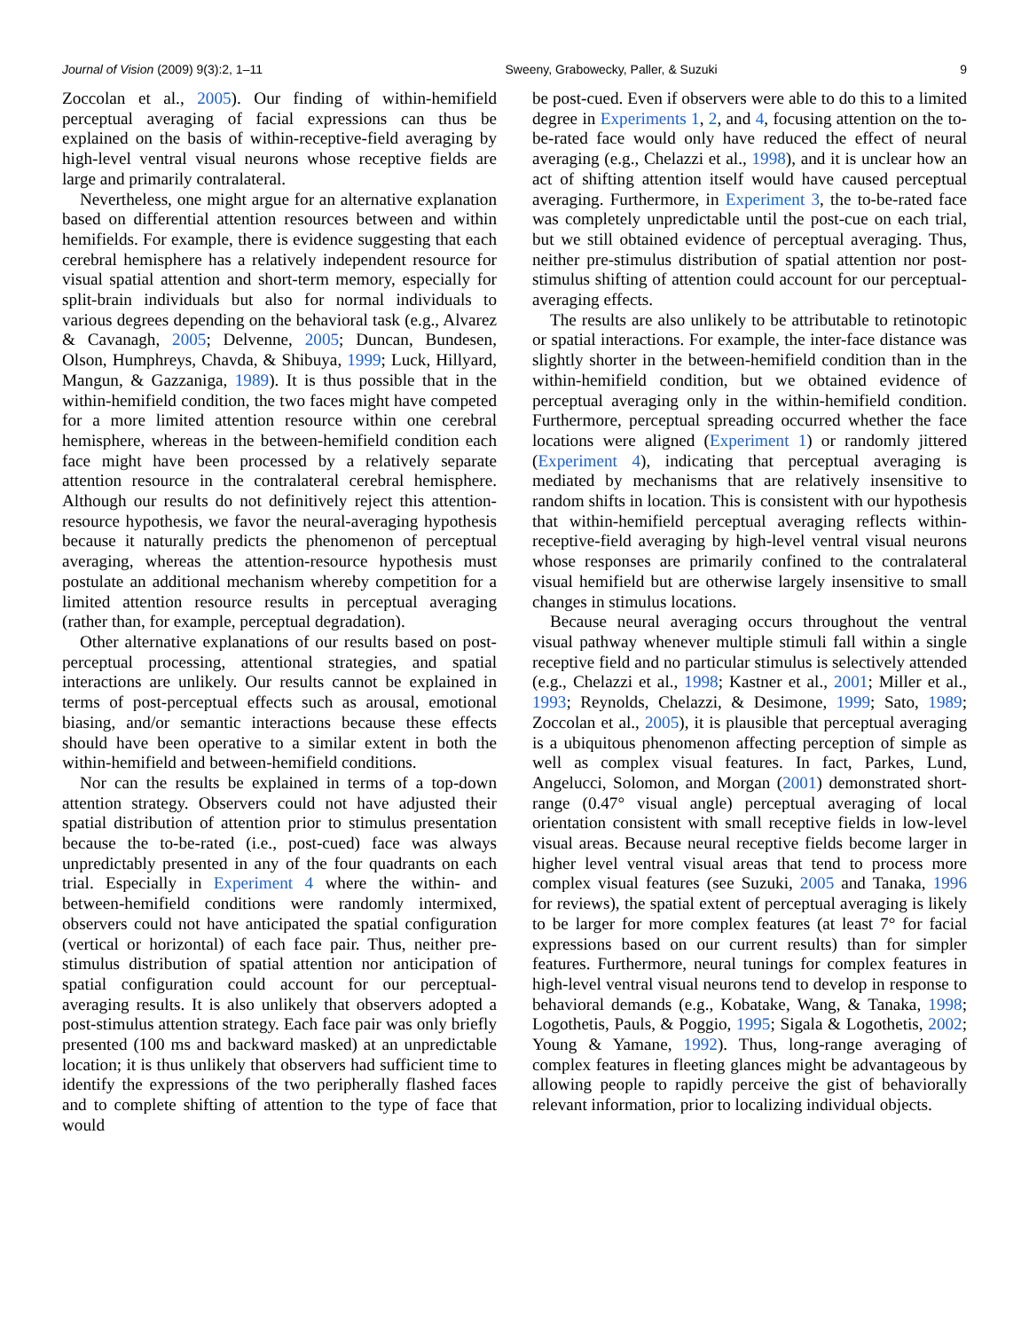Journal of Vision (2009) 9(3):2, 1–11 Sweeny, Grabowecky, Paller, & Suzuki 9
Zoccolan et al., 2005). Our finding of within-hemifield perceptual averaging of facial expressions can thus be explained on the basis of within-receptive-field averaging by high-level ventral visual neurons whose receptive fields are large and primarily contralateral.
Nevertheless, one might argue for an alternative explanation based on differential attention resources between and within hemifields. For example, there is evidence suggesting that each cerebral hemisphere has a relatively independent resource for visual spatial attention and short-term memory, especially for split-brain individuals but also for normal individuals to various degrees depending on the behavioral task (e.g., Alvarez & Cavanagh, 2005; Delvenne, 2005; Duncan, Bundesen, Olson, Humphreys, Chavda, & Shibuya, 1999; Luck, Hillyard, Mangun, & Gazzaniga, 1989). It is thus possible that in the within-hemifield condition, the two faces might have competed for a more limited attention resource within one cerebral hemisphere, whereas in the between-hemifield condition each face might have been processed by a relatively separate attention resource in the contralateral cerebral hemisphere. Although our results do not definitively reject this attention-resource hypothesis, we favor the neural-averaging hypothesis because it naturally predicts the phenomenon of perceptual averaging, whereas the attention-resource hypothesis must postulate an additional mechanism whereby competition for a limited attention resource results in perceptual averaging (rather than, for example, perceptual degradation).
Other alternative explanations of our results based on post-perceptual processing, attentional strategies, and spatial interactions are unlikely. Our results cannot be explained in terms of post-perceptual effects such as arousal, emotional biasing, and/or semantic interactions because these effects should have been operative to a similar extent in both the within-hemifield and between-hemifield conditions.
Nor can the results be explained in terms of a top-down attention strategy. Observers could not have adjusted their spatial distribution of attention prior to stimulus presentation because the to-be-rated (i.e., post-cued) face was always unpredictably presented in any of the four quadrants on each trial. Especially in Experiment 4 where the within- and between-hemifield conditions were randomly intermixed, observers could not have anticipated the spatial configuration (vertical or horizontal) of each face pair. Thus, neither pre-stimulus distribution of spatial attention nor anticipation of spatial configuration could account for our perceptual-averaging results. It is also unlikely that observers adopted a post-stimulus attention strategy. Each face pair was only briefly presented (100 ms and backward masked) at an unpredictable location; it is thus unlikely that observers had sufficient time to identify the expressions of the two peripherally flashed faces and to complete shifting of attention to the type of face that would
be post-cued. Even if observers were able to do this to a limited degree in Experiments 1, 2, and 4, focusing attention on the to-be-rated face would only have reduced the effect of neural averaging (e.g., Chelazzi et al., 1998), and it is unclear how an act of shifting attention itself would have caused perceptual averaging. Furthermore, in Experiment 3, the to-be-rated face was completely unpredictable until the post-cue on each trial, but we still obtained evidence of perceptual averaging. Thus, neither pre-stimulus distribution of spatial attention nor post-stimulus shifting of attention could account for our perceptual-averaging effects.
The results are also unlikely to be attributable to retinotopic or spatial interactions. For example, the inter-face distance was slightly shorter in the between-hemifield condition than in the within-hemifield condition, but we obtained evidence of perceptual averaging only in the within-hemifield condition. Furthermore, perceptual spreading occurred whether the face locations were aligned (Experiment 1) or randomly jittered (Experiment 4), indicating that perceptual averaging is mediated by mechanisms that are relatively insensitive to random shifts in location. This is consistent with our hypothesis that within-hemifield perceptual averaging reflects within-receptive-field averaging by high-level ventral visual neurons whose responses are primarily confined to the contralateral visual hemifield but are otherwise largely insensitive to small changes in stimulus locations.
Because neural averaging occurs throughout the ventral visual pathway whenever multiple stimuli fall within a single receptive field and no particular stimulus is selectively attended (e.g., Chelazzi et al., 1998; Kastner et al., 2001; Miller et al., 1993; Reynolds, Chelazzi, & Desimone, 1999; Sato, 1989; Zoccolan et al., 2005), it is plausible that perceptual averaging is a ubiquitous phenomenon affecting perception of simple as well as complex visual features. In fact, Parkes, Lund, Angelucci, Solomon, and Morgan (2001) demonstrated short-range (0.47° visual angle) perceptual averaging of local orientation consistent with small receptive fields in low-level visual areas. Because neural receptive fields become larger in higher level ventral visual areas that tend to process more complex visual features (see Suzuki, 2005 and Tanaka, 1996 for reviews), the spatial extent of perceptual averaging is likely to be larger for more complex features (at least 7° for facial expressions based on our current results) than for simpler features. Furthermore, neural tunings for complex features in high-level ventral visual neurons tend to develop in response to behavioral demands (e.g., Kobatake, Wang, & Tanaka, 1998; Logothetis, Pauls, & Poggio, 1995; Sigala & Logothetis, 2002; Young & Yamane, 1992). Thus, long-range averaging of complex features in fleeting glances might be advantageous by allowing people to rapidly perceive the gist of behaviorally relevant information, prior to localizing individual objects.